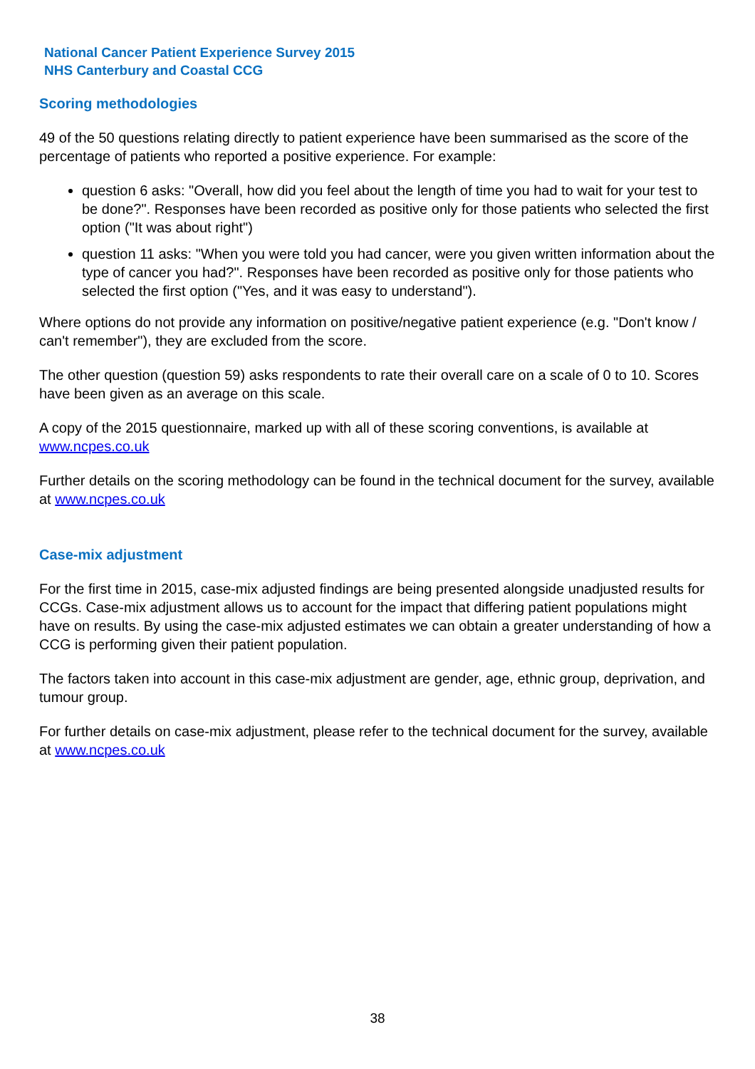National Cancer Patient Experience Survey 2015
NHS Canterbury and Coastal CCG
Scoring methodologies
49 of the 50 questions relating directly to patient experience have been summarised as the score of the percentage of patients who reported a positive experience. For example:
question 6 asks: "Overall, how did you feel about the length of time you had to wait for your test to be done?". Responses have been recorded as positive only for those patients who selected the first option ("It was about right")
question 11 asks: "When you were told you had cancer, were you given written information about the type of cancer you had?". Responses have been recorded as positive only for those patients who selected the first option ("Yes, and it was easy to understand").
Where options do not provide any information on positive/negative patient experience (e.g. "Don't know / can't remember"), they are excluded from the score.
The other question (question 59) asks respondents to rate their overall care on a scale of 0 to 10. Scores have been given as an average on this scale.
A copy of the 2015 questionnaire, marked up with all of these scoring conventions, is available at www.ncpes.co.uk
Further details on the scoring methodology can be found in the technical document for the survey, available at www.ncpes.co.uk
Case-mix adjustment
For the first time in 2015, case-mix adjusted findings are being presented alongside unadjusted results for CCGs. Case-mix adjustment allows us to account for the impact that differing patient populations might have on results. By using the case-mix adjusted estimates we can obtain a greater understanding of how a CCG is performing given their patient population.
The factors taken into account in this case-mix adjustment are gender, age, ethnic group, deprivation, and tumour group.
For further details on case-mix adjustment, please refer to the technical document for the survey, available at www.ncpes.co.uk
38